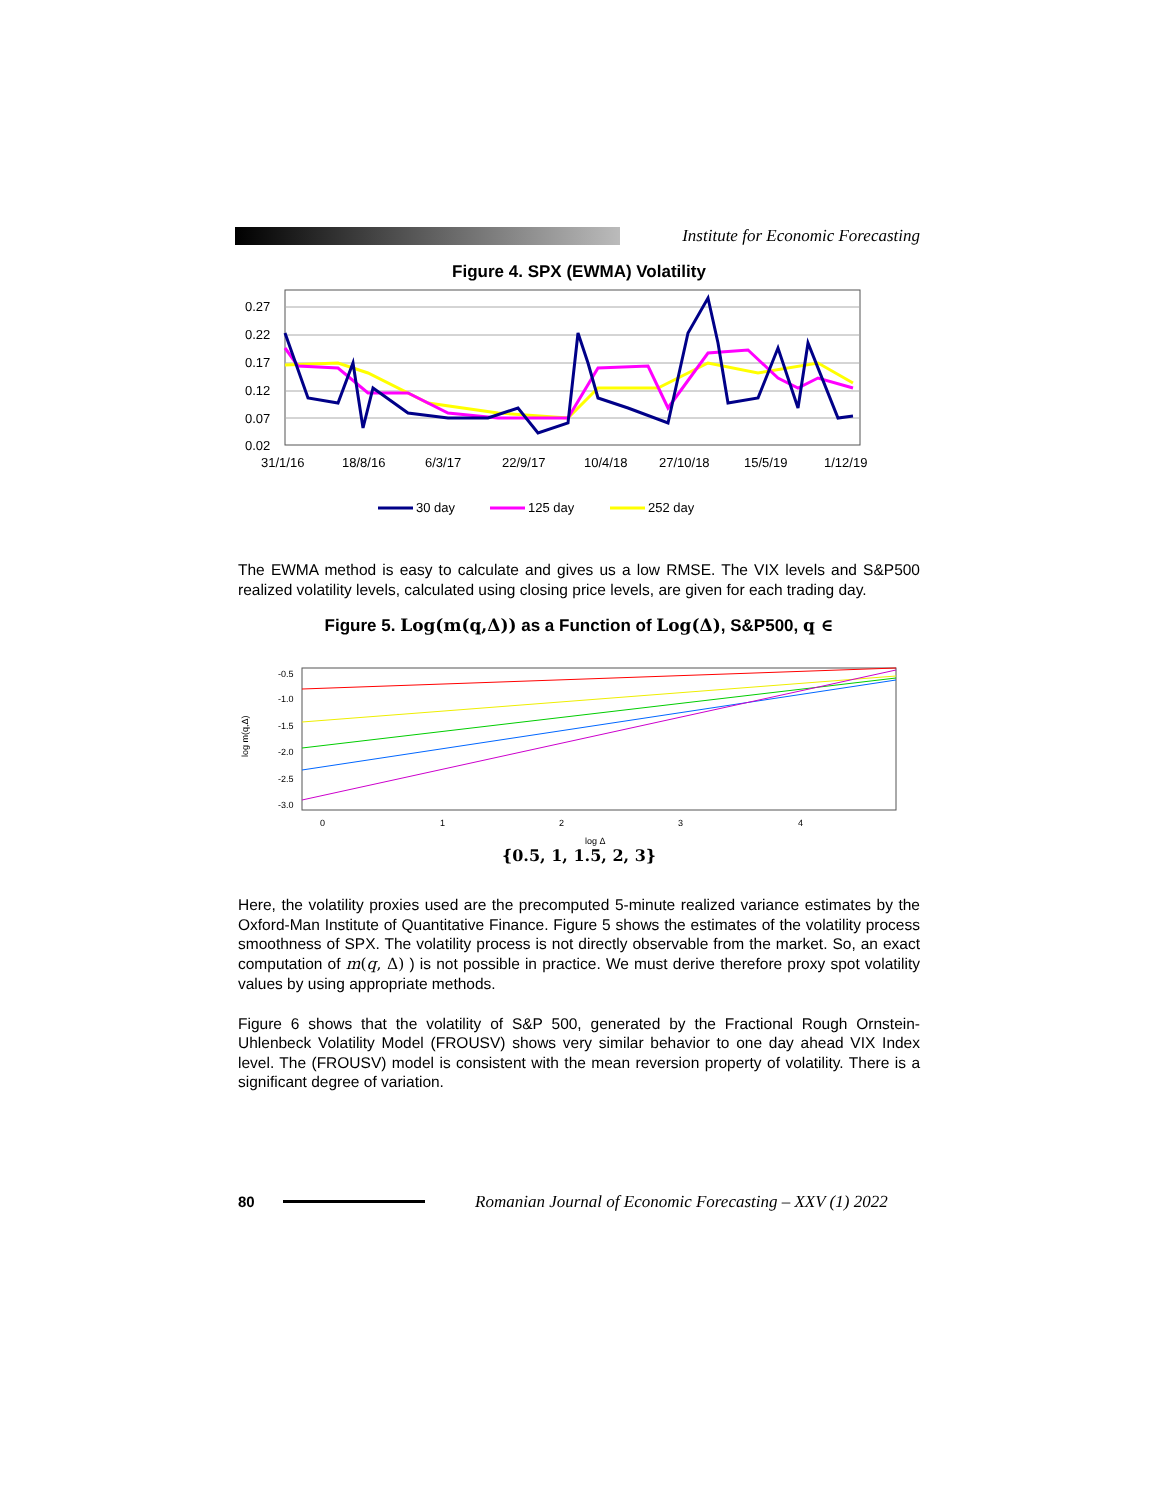Institute for Economic Forecasting
Figure 4. SPX (EWMA) Volatility
0.27
0.22
0.17
0.12
0.07
0.02
31/1/16
18/8/16
6/3/17
22/9/17
10/4/18
27/10/18
15/5/19
1/12/19
30 day
125 day
252 day
The EWMA method is easy to calculate and gives us a low RMSE. The VIX levels and S&P500 realized volatility levels, calculated using closing price levels, are given for each trading day.
Figure 5. Log(m(q,Δ)) as a Function of Log(Δ), S&P500, q ∈
log m(q,Δ)
-0.5
-1.0
-1.5
-2.0
-2.5
-3.0
0
1
2
3
4
log Δ
{0.5, 1, 1.5, 2, 3}
Here, the volatility proxies used are the precomputed 5-minute realized variance estimates by the Oxford-Man Institute of Quantitative Finance. Figure 5 shows the estimates of the volatility process smoothness of SPX. The volatility process is not directly observable from the market. So, an exact computation of m(q, Δ) ) is not possible in practice. We must derive therefore proxy spot volatility values by using appropriate methods.
Figure 6 shows that the volatility of S&P 500, generated by the Fractional Rough Ornstein-Uhlenbeck Volatility Model (FROUSV) shows very similar behavior to one day ahead VIX Index level. The (FROUSV) model is consistent with the mean reversion property of volatility. There is a significant degree of variation.
80
Romanian Journal of Economic Forecasting – XXV (1) 2022